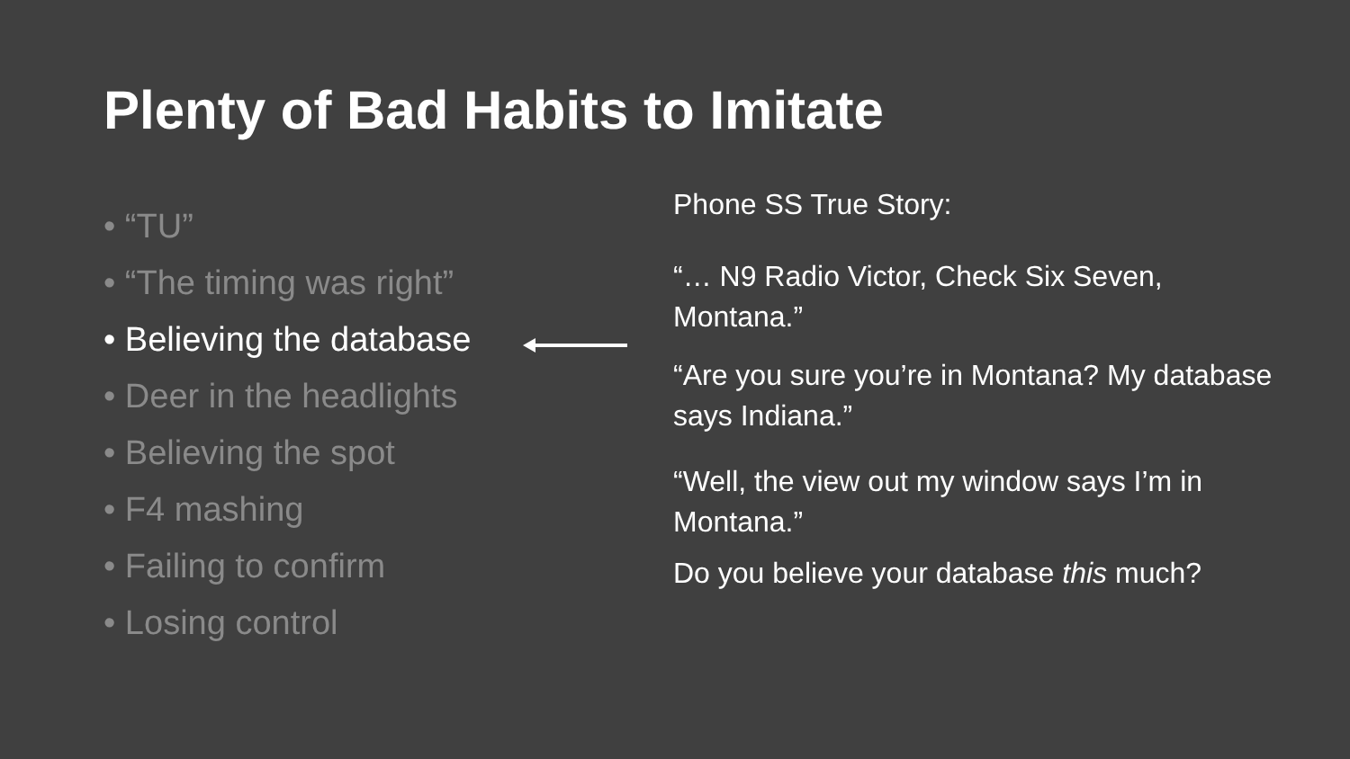Plenty of Bad Habits to Imitate
• “TU”
• “The timing was right”
• Believing the database
• Deer in the headlights
• Believing the spot
• F4 mashing
• Failing to confirm
• Losing control
Phone SS True Story:
“… N9 Radio Victor, Check Six Seven, Montana.”
“Are you sure you’re in Montana? My database says Indiana.”
“Well, the view out my window says I’m in Montana.”
Do you believe your database this much?